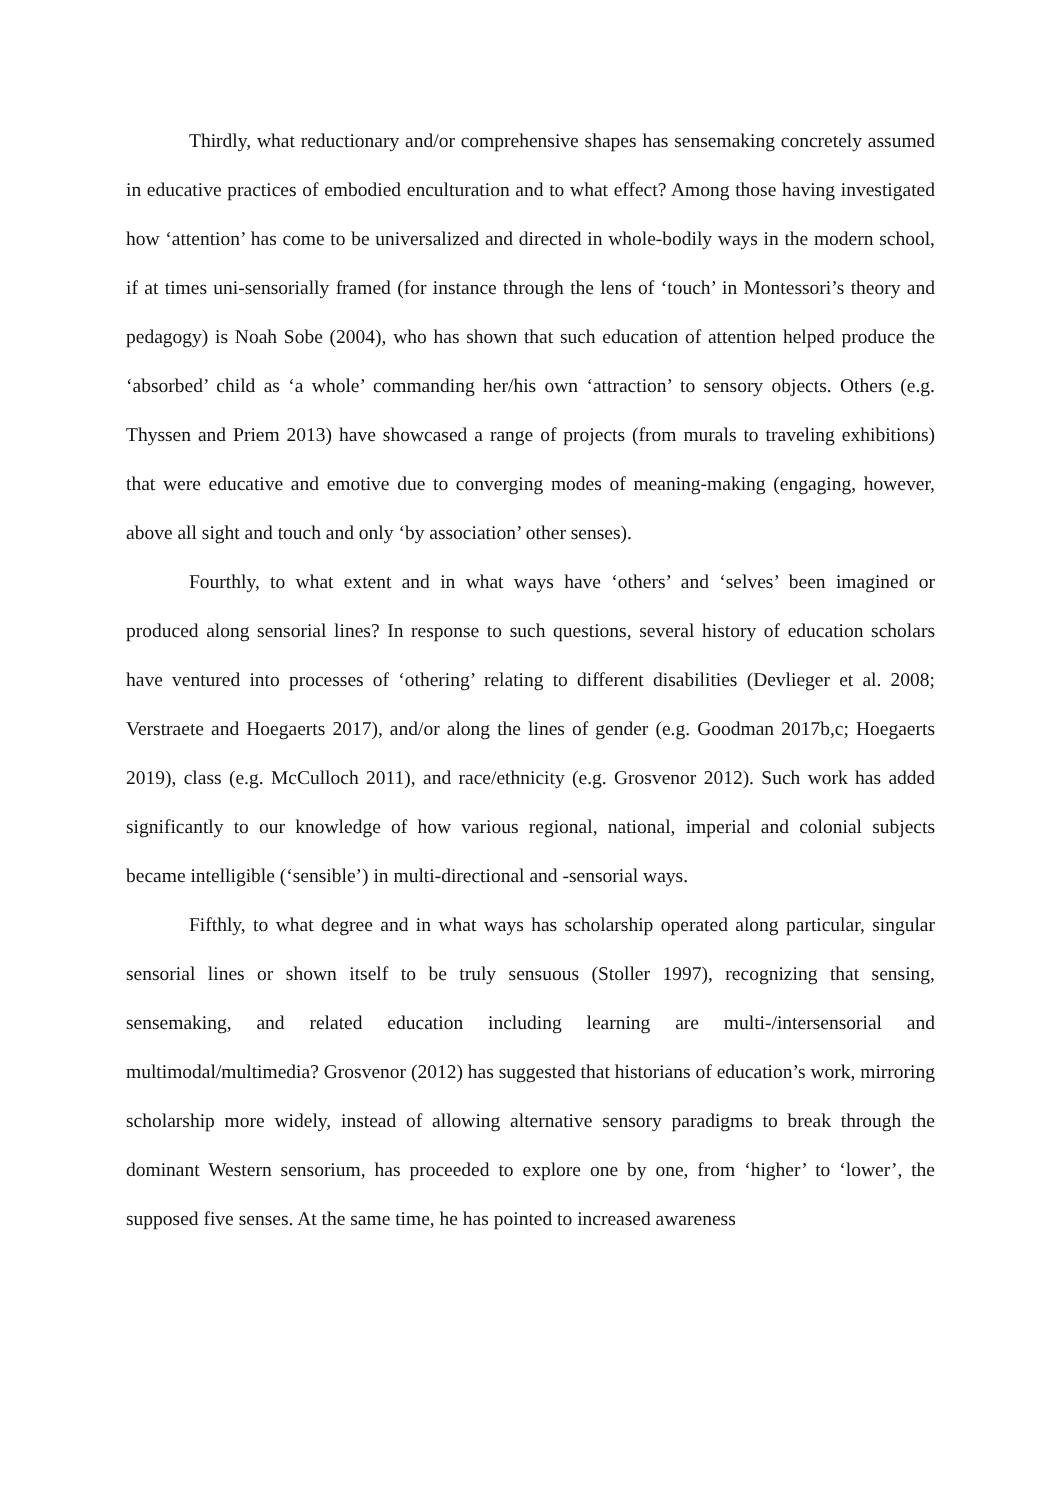Thirdly, what reductionary and/or comprehensive shapes has sensemaking concretely assumed in educative practices of embodied enculturation and to what effect? Among those having investigated how ‘attention’ has come to be universalized and directed in whole-bodily ways in the modern school, if at times uni-sensorially framed (for instance through the lens of ‘touch’ in Montessori’s theory and pedagogy) is Noah Sobe (2004), who has shown that such education of attention helped produce the ‘absorbed’ child as ‘a whole’ commanding her/his own ‘attraction’ to sensory objects. Others (e.g. Thyssen and Priem 2013) have showcased a range of projects (from murals to traveling exhibitions) that were educative and emotive due to converging modes of meaning-making (engaging, however, above all sight and touch and only ‘by association’ other senses).
Fourthly, to what extent and in what ways have ‘others’ and ‘selves’ been imagined or produced along sensorial lines? In response to such questions, several history of education scholars have ventured into processes of ‘othering’ relating to different disabilities (Devlieger et al. 2008; Verstraete and Hoegaerts 2017), and/or along the lines of gender (e.g. Goodman 2017b,c; Hoegaerts 2019), class (e.g. McCulloch 2011), and race/ethnicity (e.g. Grosvenor 2012). Such work has added significantly to our knowledge of how various regional, national, imperial and colonial subjects became intelligible (‘sensible’) in multi-directional and -sensorial ways.
Fifthly, to what degree and in what ways has scholarship operated along particular, singular sensorial lines or shown itself to be truly sensuous (Stoller 1997), recognizing that sensing, sensemaking, and related education including learning are multi-/intersensorial and multimodal/multimedia? Grosvenor (2012) has suggested that historians of education’s work, mirroring scholarship more widely, instead of allowing alternative sensory paradigms to break through the dominant Western sensorium, has proceeded to explore one by one, from ‘higher’ to ‘lower’, the supposed five senses. At the same time, he has pointed to increased awareness